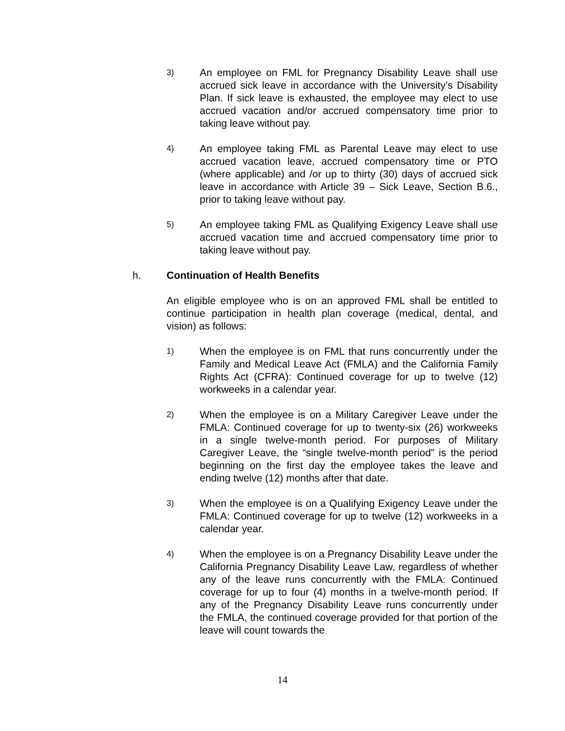3)
An employee on FML for Pregnancy Disability Leave shall use accrued sick leave in accordance with the University’s Disability Plan. If sick leave is exhausted, the employee may elect to use accrued vacation and/or accrued compensatory time prior to taking leave without pay.
4)
An employee taking FML as Parental Leave may elect to use accrued vacation leave, accrued compensatory time or PTO (where applicable) and /or up to thirty (30) days of accrued sick leave in accordance with Article 39 – Sick Leave, Section B.6., prior to taking leave without pay.
5)
An employee taking FML as Qualifying Exigency Leave shall use accrued vacation time and accrued compensatory time prior to taking leave without pay.
h. Continuation of Health Benefits
An eligible employee who is on an approved FML shall be entitled to continue participation in health plan coverage (medical, dental, and vision) as follows:
1)
When the employee is on FML that runs concurrently under the Family and Medical Leave Act (FMLA) and the California Family Rights Act (CFRA): Continued coverage for up to twelve (12) workweeks in a calendar year.
2)
When the employee is on a Military Caregiver Leave under the FMLA: Continued coverage for up to twenty-six (26) workweeks in a single twelve-month period. For purposes of Military Caregiver Leave, the “single twelve-month period” is the period beginning on the first day the employee takes the leave and ending twelve (12) months after that date.
3)
When the employee is on a Qualifying Exigency Leave under the FMLA: Continued coverage for up to twelve (12) workweeks in a calendar year.
4)
When the employee is on a Pregnancy Disability Leave under the California Pregnancy Disability Leave Law, regardless of whether any of the leave runs concurrently with the FMLA: Continued coverage for up to four (4) months in a twelve-month period. If any of the Pregnancy Disability Leave runs concurrently under the FMLA, the continued coverage provided for that portion of the leave will count towards the
14